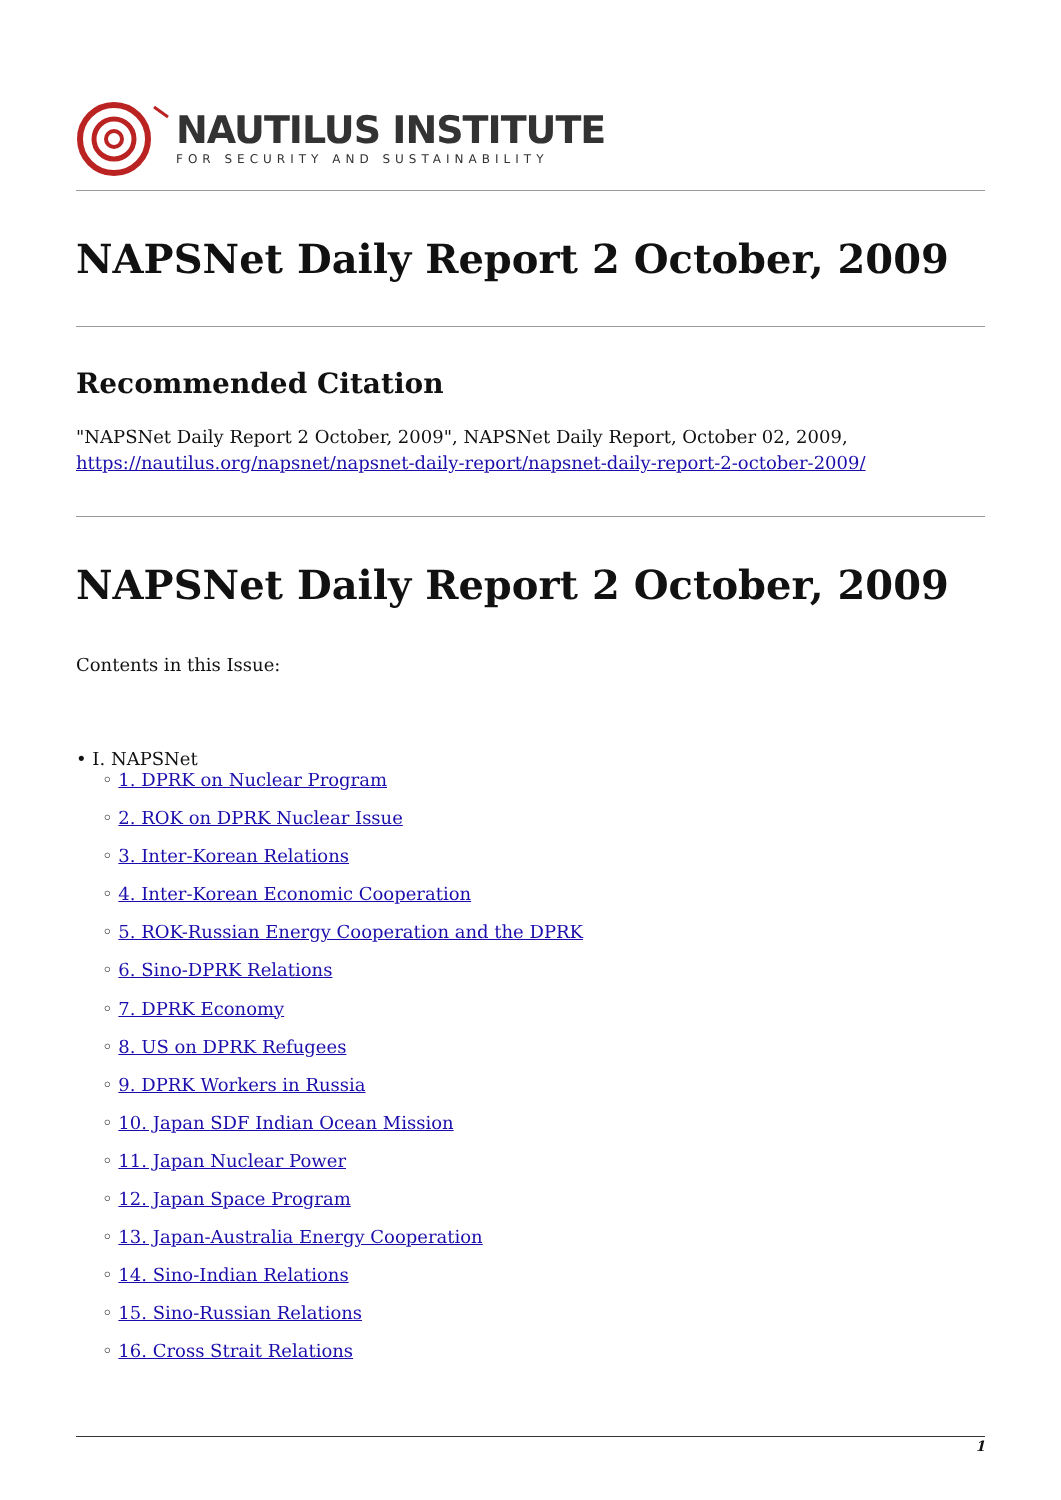NAUTILUS INSTITUTE
FOR SECURITY AND SUSTAINABILITY
NAPSNet Daily Report 2 October, 2009
Recommended Citation
"NAPSNet Daily Report 2 October, 2009", NAPSNet Daily Report, October 02, 2009, https://nautilus.org/napsnet/napsnet-daily-report/napsnet-daily-report-2-october-2009/
NAPSNet Daily Report 2 October, 2009
Contents in this Issue:
• I. NAPSNet
◦ 1. DPRK on Nuclear Program
◦ 2. ROK on DPRK Nuclear Issue
◦ 3. Inter-Korean Relations
◦ 4. Inter-Korean Economic Cooperation
◦ 5. ROK-Russian Energy Cooperation and the DPRK
◦ 6. Sino-DPRK Relations
◦ 7. DPRK Economy
◦ 8. US on DPRK Refugees
◦ 9. DPRK Workers in Russia
◦ 10. Japan SDF Indian Ocean Mission
◦ 11. Japan Nuclear Power
◦ 12. Japan Space Program
◦ 13. Japan-Australia Energy Cooperation
◦ 14. Sino-Indian Relations
◦ 15. Sino-Russian Relations
◦ 16. Cross Strait Relations
1